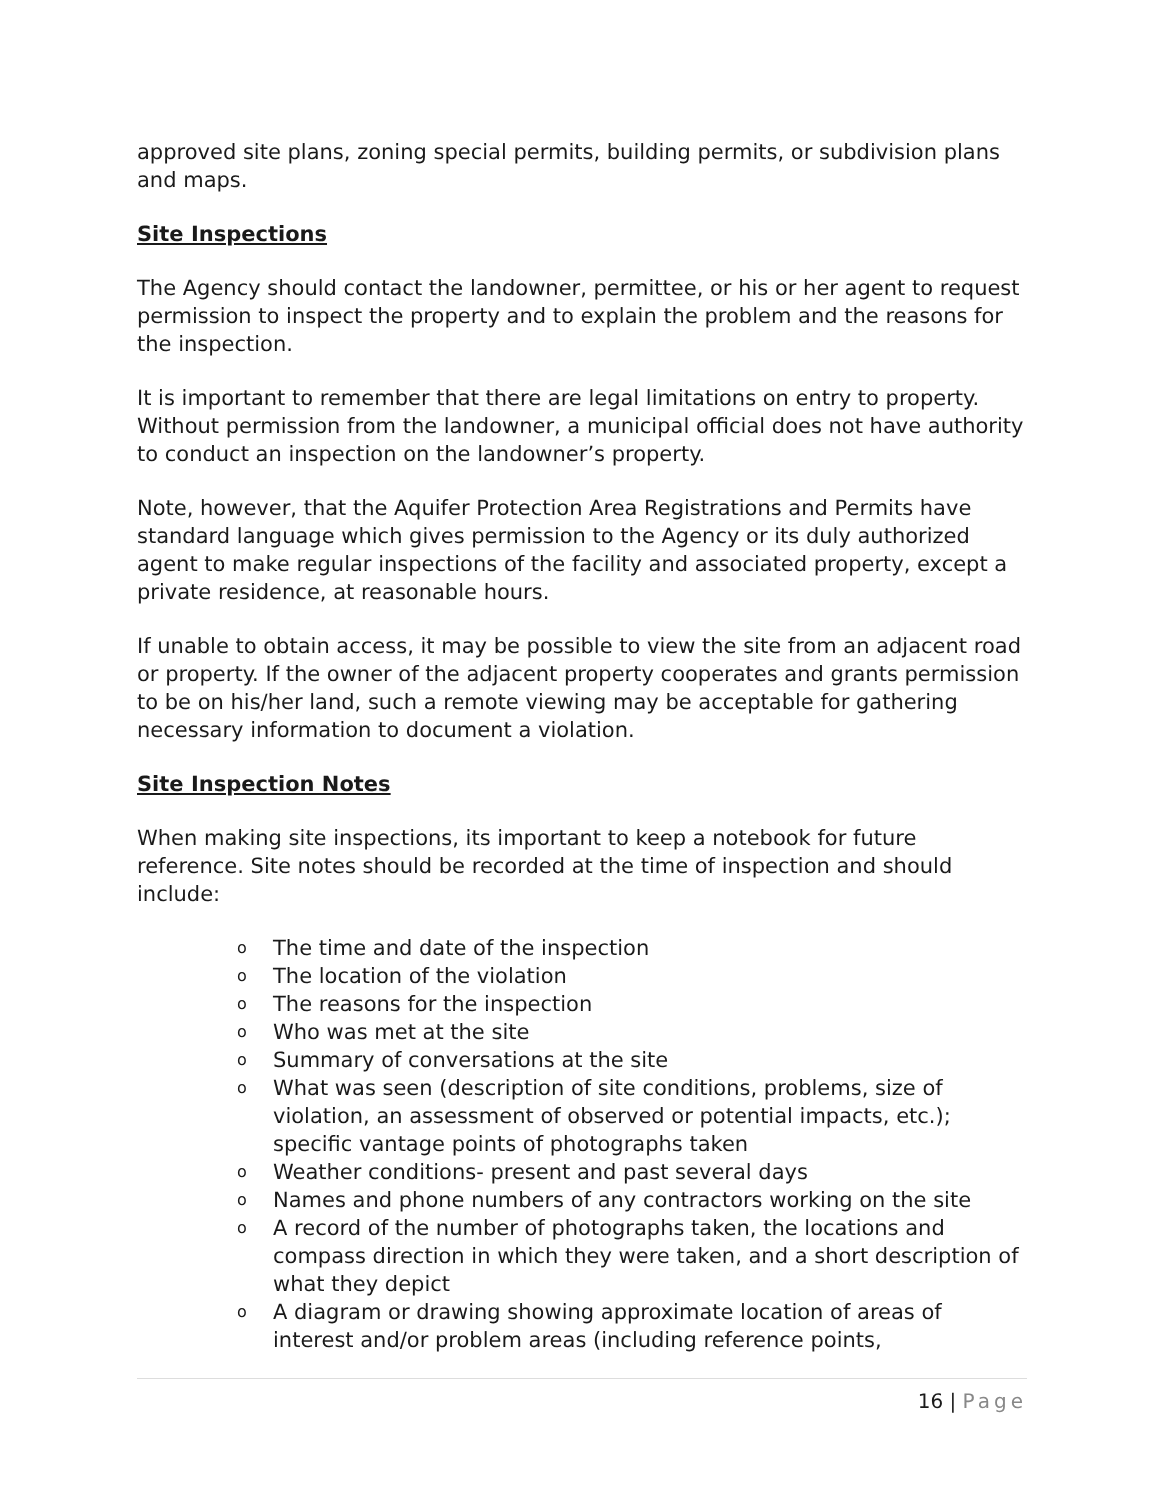approved site plans, zoning special permits, building permits, or subdivision plans and maps.
Site Inspections
The Agency should contact the landowner, permittee, or his or her agent to request permission to inspect the property and to explain the problem and the reasons for the inspection.
It is important to remember that there are legal limitations on entry to property. Without permission from the landowner, a municipal official does not have authority to conduct an inspection on the landowner’s property.
Note, however, that the Aquifer Protection Area Registrations and Permits have standard language which gives permission to the Agency or its duly authorized agent to make regular inspections of the facility and associated property, except a private residence, at reasonable hours.
If unable to obtain access, it may be possible to view the site from an adjacent road or property. If the owner of the adjacent property cooperates and grants permission to be on his/her land, such a remote viewing may be acceptable for gathering necessary information to document a violation.
Site Inspection Notes
When making site inspections, its important to keep a notebook for future reference. Site notes should be recorded at the time of inspection and should include:
o The time and date of the inspection
o The location of the violation
o The reasons for the inspection
o Who was met at the site
o Summary of conversations at the site
o What was seen (description of site conditions, problems, size of violation, an assessment of observed or potential impacts, etc.); specific vantage points of photographs taken
o Weather conditions- present and past several days
o Names and phone numbers of any contractors working on the site
o A record of the number of photographs taken, the locations and compass direction in which they were taken, and a short description of what they depict
o A diagram or drawing showing approximate location of areas of interest and/or problem areas (including reference points,
16 | Page